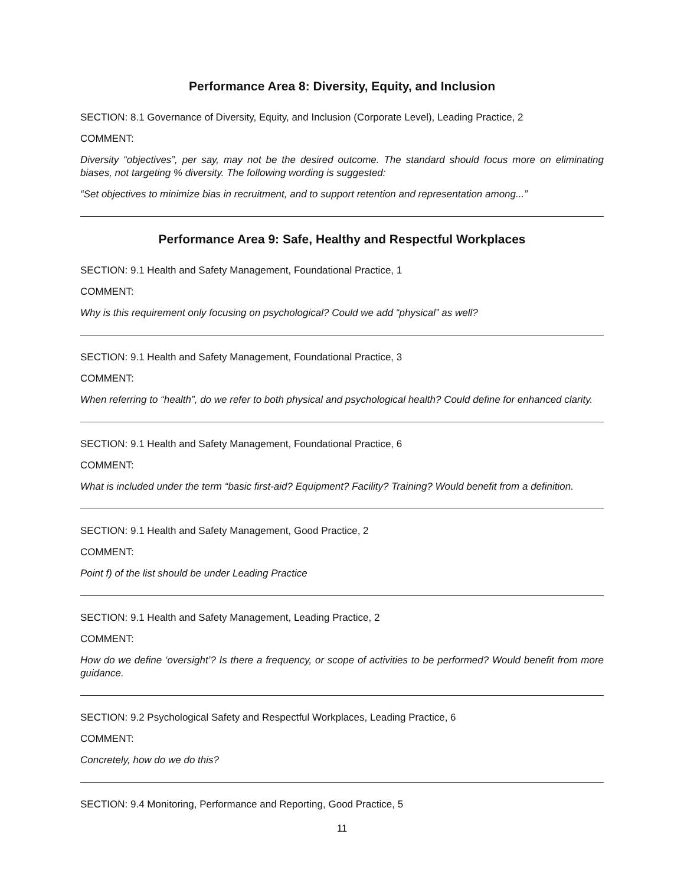Performance Area 8: Diversity, Equity, and Inclusion
SECTION: 8.1 Governance of Diversity, Equity, and Inclusion (Corporate Level), Leading Practice, 2
COMMENT:
Diversity “objectives”, per say, may not be the desired outcome. The standard should focus more on eliminating biases, not targeting % diversity. The following wording is suggested:
“Set objectives to minimize bias in recruitment, and to support retention and representation among...”
Performance Area 9: Safe, Healthy and Respectful Workplaces
SECTION: 9.1 Health and Safety Management, Foundational Practice, 1
COMMENT:
Why is this requirement only focusing on psychological? Could we add “physical” as well?
SECTION: 9.1 Health and Safety Management, Foundational Practice, 3
COMMENT:
When referring to “health”, do we refer to both physical and psychological health? Could define for enhanced clarity.
SECTION: 9.1 Health and Safety Management, Foundational Practice, 6
COMMENT:
What is included under the term “basic first-aid? Equipment? Facility? Training? Would benefit from a definition.
SECTION: 9.1 Health and Safety Management, Good Practice, 2
COMMENT:
Point f) of the list should be under Leading Practice
SECTION: 9.1 Health and Safety Management, Leading Practice, 2
COMMENT:
How do we define ‘oversight’? Is there a frequency, or scope of activities to be performed? Would benefit from more guidance.
SECTION: 9.2 Psychological Safety and Respectful Workplaces, Leading Practice, 6
COMMENT:
Concretely, how do we do this?
SECTION: 9.4 Monitoring, Performance and Reporting, Good Practice, 5
11